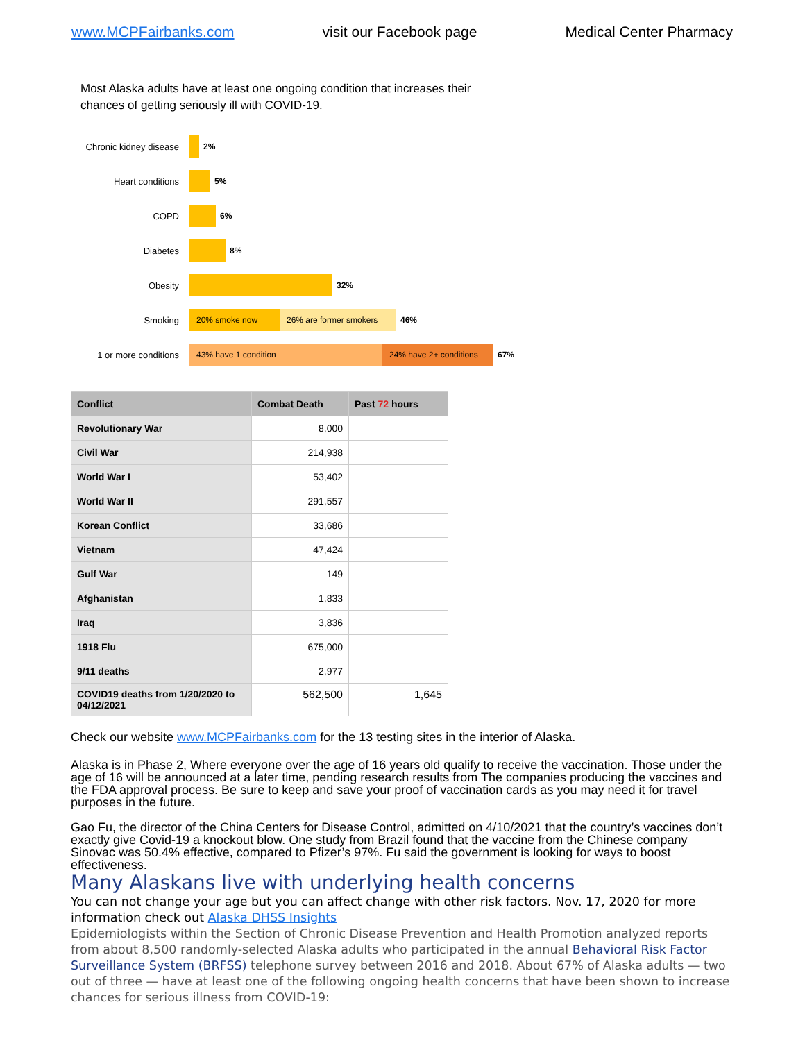www.MCPFairbanks.com visit our Facebook page Medical Center Pharmacy
Most Alaska adults have at least one ongoing condition that increases their chances of getting seriously ill with COVID-19.
Chronic kidney disease
2%
Heart conditions 5%
COPD 6%
Diabetes 8%
Obesity 32%
Smoking
20% smoke now 26% are former smokers
46%
1 or more conditions
43% have 1 condition 24% have 2+ conditions
67%
| Conflict | Combat Death | Past 72 hours |
| --- | --- | --- |
| Revolutionary War | 8,000 | |
| Civil War | 214,938 | |
| World War I | 53,402 | |
| World War II | 291,557 | |
| Korean Conflict | 33,686 | |
| Vietnam | 47,424 | |
| Gulf War | 149 | |
| Afghanistan | 1,833 | |
| Iraq | 3,836 | |
| 1918 Flu | 675,000 | |
| 9/11 deaths | 2,977 | |
| COVID19 deaths from 1/20/2020 to 04/12/2021 | 562,500 | 1,645 |
Check our website www.MCPFairbanks.com for the 13 testing sites in the interior of Alaska.
Alaska is in Phase 2, Where everyone over the age of 16 years old qualify to receive the vaccination. Those under the age of 16 will be announced at a later time, pending research results from The companies producing the vaccines and the FDA approval process. Be sure to keep and save your proof of vaccination cards as you may need it for travel purposes in the future.
Gao Fu, the director of the China Centers for Disease Control, admitted on 4/10/2021 that the country’s vaccines don’t exactly give Covid-19 a knockout blow. One study from Brazil found that the vaccine from the Chinese company Sinovac was 50.4% effective, compared to Pfizer’s 97%. Fu said the government is looking for ways to boost effectiveness.
Many Alaskans live with underlying health concerns
You can not change your age but you can affect change with other risk factors. Nov. 17, 2020 for more information check out Alaska DHSS Insights
Epidemiologists within the Section of Chronic Disease Prevention and Health Promotion analyzed reports from about 8,500 randomly-selected Alaska adults who participated in the annual Behavioral Risk Factor Surveillance System (BRFSS) telephone survey between 2016 and 2018. About 67% of Alaska adults — two out of three — have at least one of the following ongoing health concerns that have been shown to increase chances for serious illness from COVID-19: